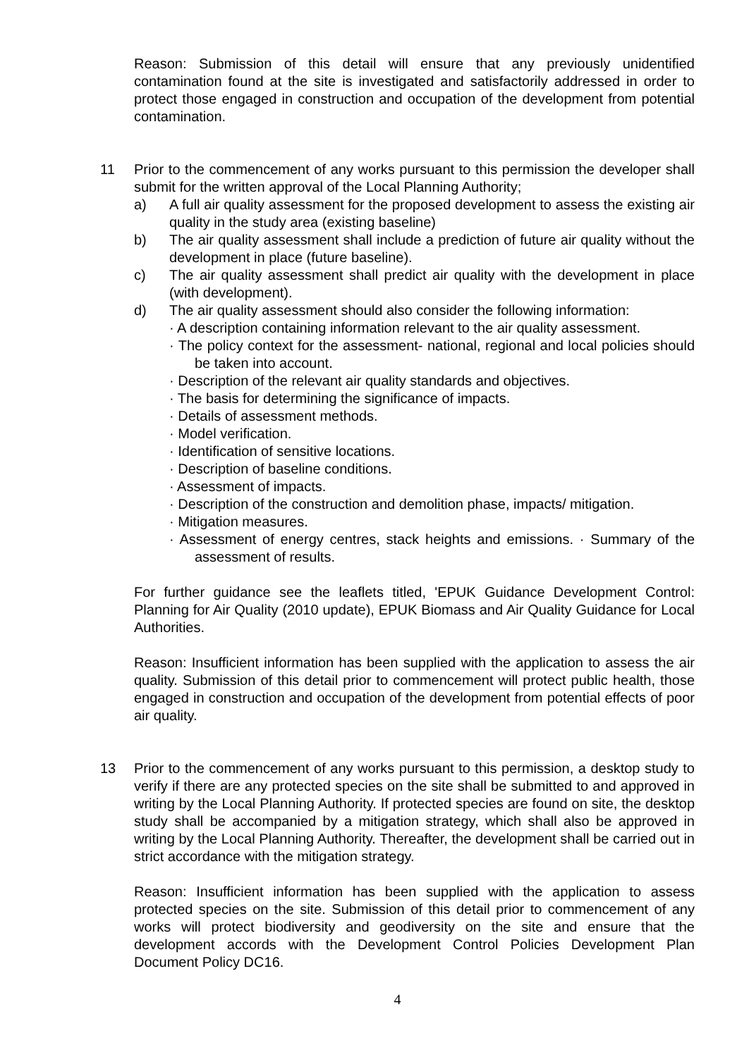Reason: Submission of this detail will ensure that any previously unidentified contamination found at the site is investigated and satisfactorily addressed in order to protect those engaged in construction and occupation of the development from potential contamination.
11 Prior to the commencement of any works pursuant to this permission the developer shall submit for the written approval of the Local Planning Authority;
a) A full air quality assessment for the proposed development to assess the existing air quality in the study area (existing baseline)
b) The air quality assessment shall include a prediction of future air quality without the development in place (future baseline).
c) The air quality assessment shall predict air quality with the development in place (with development).
d) The air quality assessment should also consider the following information:
· A description containing information relevant to the air quality assessment.
· The policy context for the assessment- national, regional and local policies should be taken into account.
· Description of the relevant air quality standards and objectives.
· The basis for determining the significance of impacts.
· Details of assessment methods.
· Model verification.
· Identification of sensitive locations.
· Description of baseline conditions.
· Assessment of impacts.
· Description of the construction and demolition phase, impacts/ mitigation.
· Mitigation measures.
· Assessment of energy centres, stack heights and emissions. · Summary of the assessment of results.
For further guidance see the leaflets titled, 'EPUK Guidance Development Control: Planning for Air Quality (2010 update), EPUK Biomass and Air Quality Guidance for Local Authorities.
Reason: Insufficient information has been supplied with the application to assess the air quality. Submission of this detail prior to commencement will protect public health, those engaged in construction and occupation of the development from potential effects of poor air quality.
13 Prior to the commencement of any works pursuant to this permission, a desktop study to verify if there are any protected species on the site shall be submitted to and approved in writing by the Local Planning Authority. If protected species are found on site, the desktop study shall be accompanied by a mitigation strategy, which shall also be approved in writing by the Local Planning Authority. Thereafter, the development shall be carried out in strict accordance with the mitigation strategy.
Reason: Insufficient information has been supplied with the application to assess protected species on the site. Submission of this detail prior to commencement of any works will protect biodiversity and geodiversity on the site and ensure that the development accords with the Development Control Policies Development Plan Document Policy DC16.
4